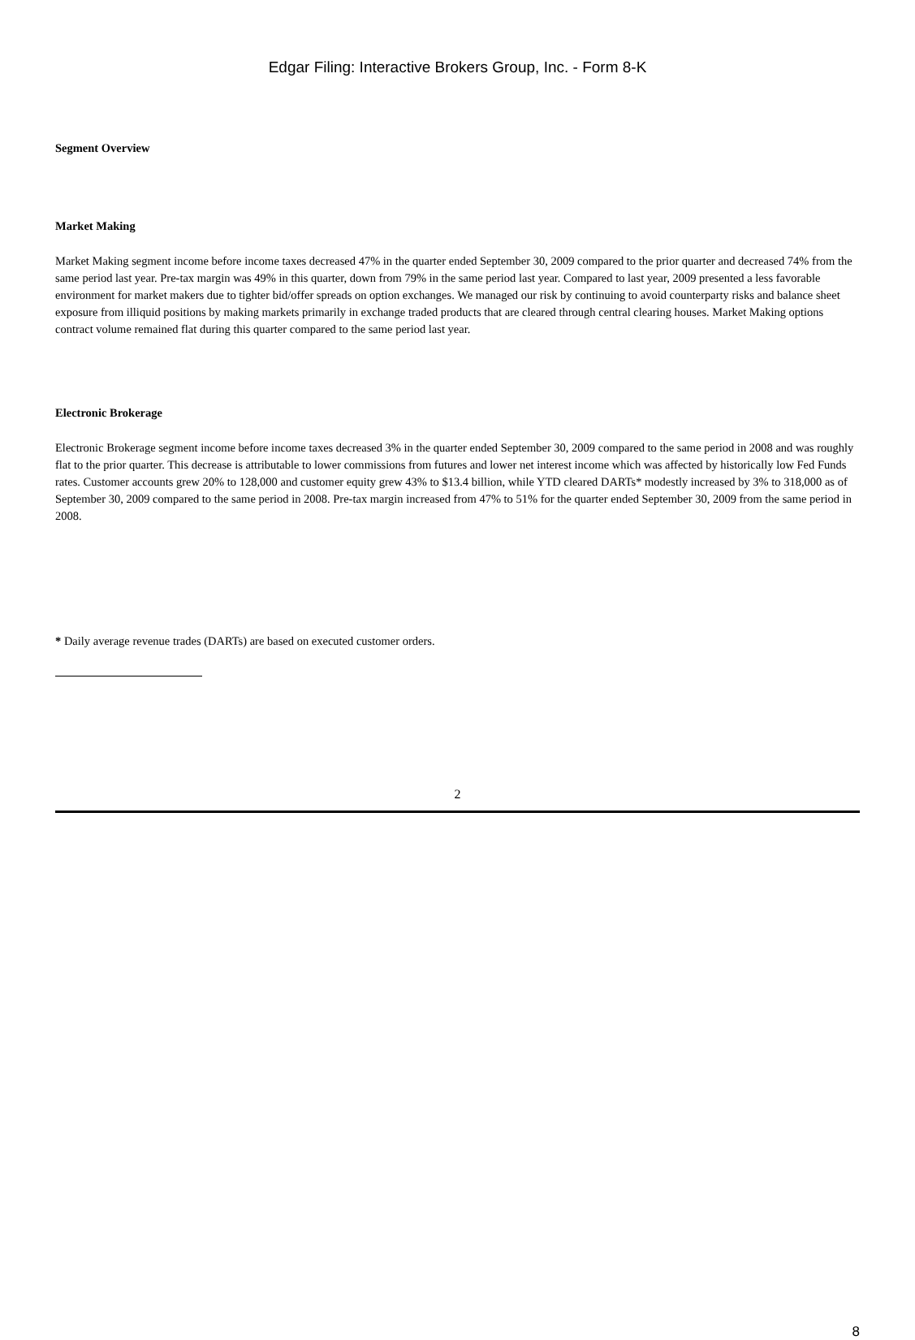Edgar Filing: Interactive Brokers Group, Inc. - Form 8-K
Segment Overview
Market Making
Market Making segment income before income taxes decreased 47% in the quarter ended September 30, 2009 compared to the prior quarter and decreased 74% from the same period last year. Pre-tax margin was 49% in this quarter, down from 79% in the same period last year. Compared to last year, 2009 presented a less favorable environment for market makers due to tighter bid/offer spreads on option exchanges. We managed our risk by continuing to avoid counterparty risks and balance sheet exposure from illiquid positions by making markets primarily in exchange traded products that are cleared through central clearing houses. Market Making options contract volume remained flat during this quarter compared to the same period last year.
Electronic Brokerage
Electronic Brokerage segment income before income taxes decreased 3% in the quarter ended September 30, 2009 compared to the same period in 2008 and was roughly flat to the prior quarter. This decrease is attributable to lower commissions from futures and lower net interest income which was affected by historically low Fed Funds rates. Customer accounts grew 20% to 128,000 and customer equity grew 43% to $13.4 billion, while YTD cleared DARTs* modestly increased by 3% to 318,000 as of September 30, 2009 compared to the same period in 2008. Pre-tax margin increased from 47% to 51% for the quarter ended September 30, 2009 from the same period in 2008.
* Daily average revenue trades (DARTs) are based on executed customer orders.
2
8